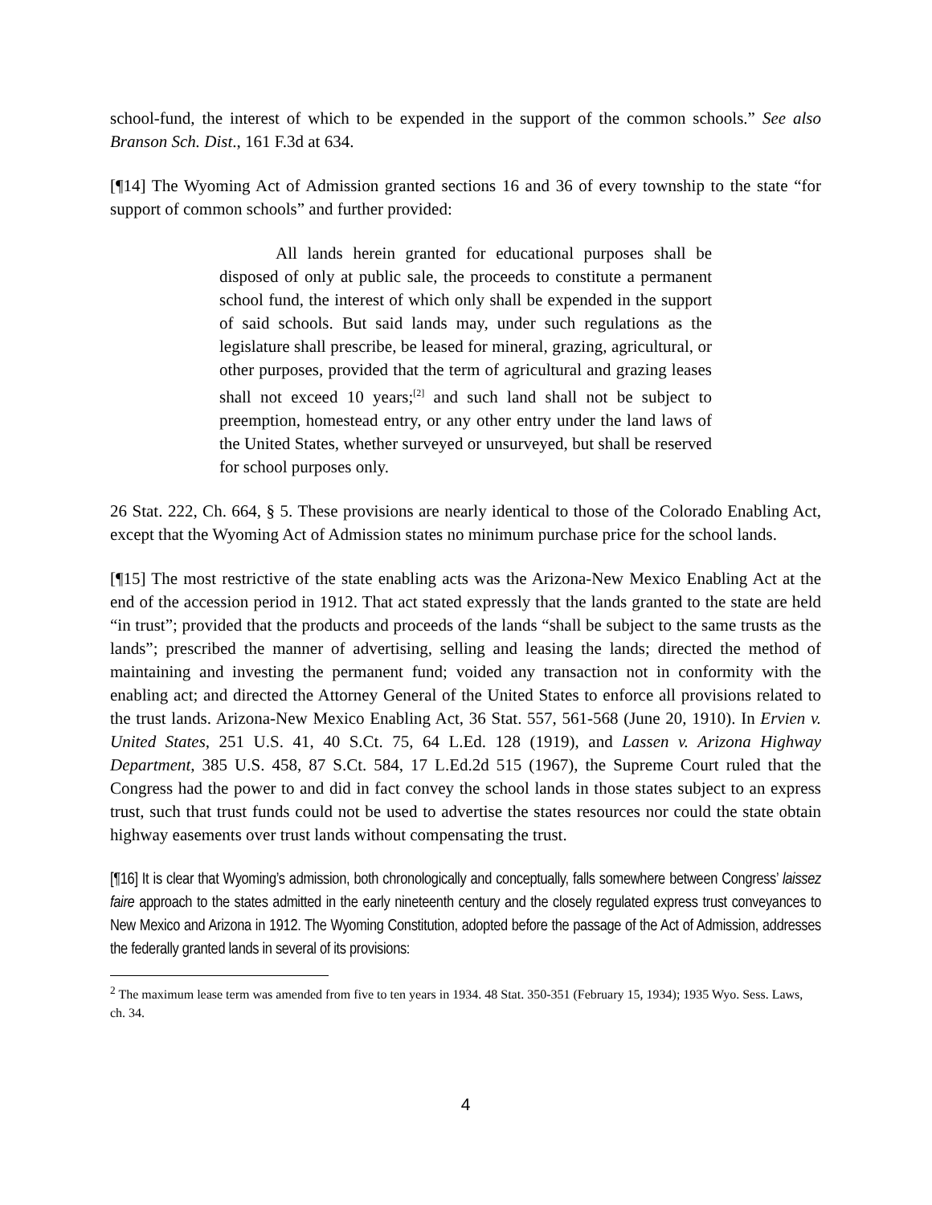school-fund, the interest of which to be expended in the support of the common schools.” See also Branson Sch. Dist., 161 F.3d at 634.
[¶14] The Wyoming Act of Admission granted sections 16 and 36 of every township to the state “for support of common schools” and further provided:
All lands herein granted for educational purposes shall be disposed of only at public sale, the proceeds to constitute a permanent school fund, the interest of which only shall be expended in the support of said schools. But said lands may, under such regulations as the legislature shall prescribe, be leased for mineral, grazing, agricultural, or other purposes, provided that the term of agricultural and grazing leases shall not exceed 10 years;<sup>[2]</sup> and such land shall not be subject to preemption, homestead entry, or any other entry under the land laws of the United States, whether surveyed or unsurveyed, but shall be reserved for school purposes only.
26 Stat. 222, Ch. 664, § 5. These provisions are nearly identical to those of the Colorado Enabling Act, except that the Wyoming Act of Admission states no minimum purchase price for the school lands.
[¶15] The most restrictive of the state enabling acts was the Arizona-New Mexico Enabling Act at the end of the accession period in 1912. That act stated expressly that the lands granted to the state are held “in trust”; provided that the products and proceeds of the lands “shall be subject to the same trusts as the lands”; prescribed the manner of advertising, selling and leasing the lands; directed the method of maintaining and investing the permanent fund; voided any transaction not in conformity with the enabling act; and directed the Attorney General of the United States to enforce all provisions related to the trust lands. Arizona-New Mexico Enabling Act, 36 Stat. 557, 561-568 (June 20, 1910). In Ervien v. United States, 251 U.S. 41, 40 S.Ct. 75, 64 L.Ed. 128 (1919), and Lassen v. Arizona Highway Department, 385 U.S. 458, 87 S.Ct. 584, 17 L.Ed.2d 515 (1967), the Supreme Court ruled that the Congress had the power to and did in fact convey the school lands in those states subject to an express trust, such that trust funds could not be used to advertise the states resources nor could the state obtain highway easements over trust lands without compensating the trust.
[¶16] It is clear that Wyoming’s admission, both chronologically and conceptually, falls somewhere between Congress’ laissez faire approach to the states admitted in the early nineteenth century and the closely regulated express trust conveyances to New Mexico and Arizona in 1912. The Wyoming Constitution, adopted before the passage of the Act of Admission, addresses the federally granted lands in several of its provisions:
<sup>2</sup> The maximum lease term was amended from five to ten years in 1934. 48 Stat. 350-351 (February 15, 1934); 1935 Wyo. Sess. Laws, ch. 34.
4